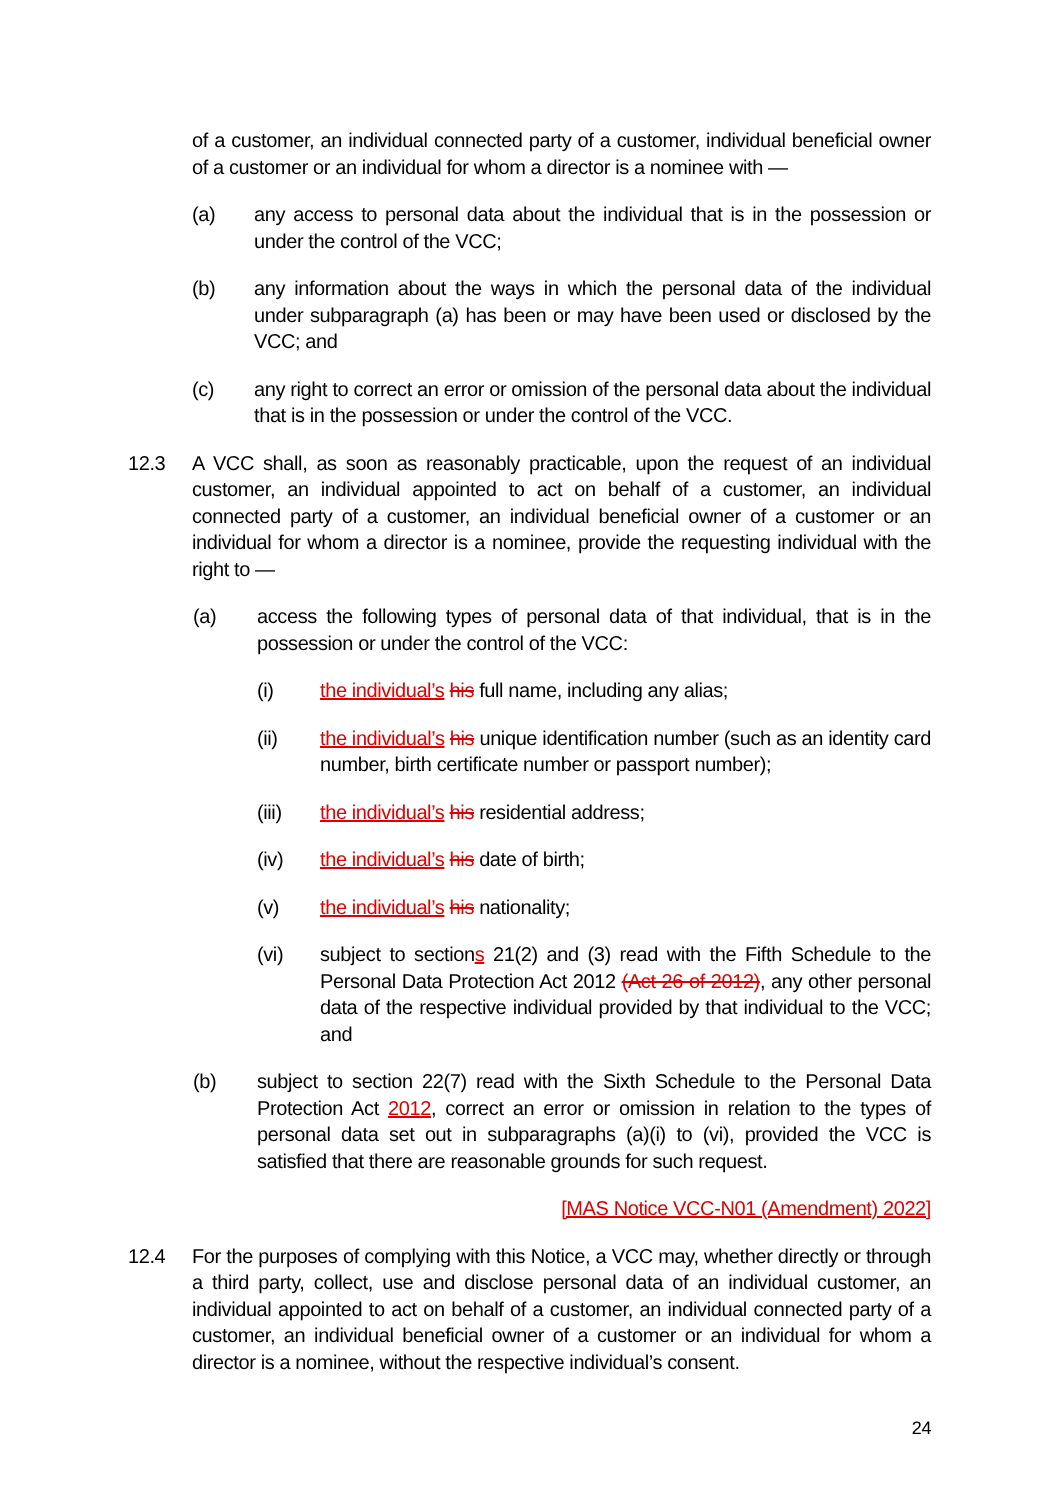of a customer, an individual connected party of a customer, individual beneficial owner of a customer or an individual for whom a director is a nominee with —
(a) any access to personal data about the individual that is in the possession or under the control of the VCC;
(b) any information about the ways in which the personal data of the individual under subparagraph (a) has been or may have been used or disclosed by the VCC; and
(c) any right to correct an error or omission of the personal data about the individual that is in the possession or under the control of the VCC.
12.3 A VCC shall, as soon as reasonably practicable, upon the request of an individual customer, an individual appointed to act on behalf of a customer, an individual connected party of a customer, an individual beneficial owner of a customer or an individual for whom a director is a nominee, provide the requesting individual with the right to —
(a) access the following types of personal data of that individual, that is in the possession or under the control of the VCC:
(i) the individual’s his full name, including any alias;
(ii) the individual’s his unique identification number (such as an identity card number, birth certificate number or passport number);
(iii) the individual’s his residential address;
(iv) the individual’s his date of birth;
(v) the individual’s his nationality;
(vi) subject to sections 21(2) and (3) read with the Fifth Schedule to the Personal Data Protection Act 2012 (Act 26 of 2012), any other personal data of the respective individual provided by that individual to the VCC; and
(b) subject to section 22(7) read with the Sixth Schedule to the Personal Data Protection Act 2012, correct an error or omission in relation to the types of personal data set out in subparagraphs (a)(i) to (vi), provided the VCC is satisfied that there are reasonable grounds for such request.
[MAS Notice VCC-N01 (Amendment) 2022]
12.4 For the purposes of complying with this Notice, a VCC may, whether directly or through a third party, collect, use and disclose personal data of an individual customer, an individual appointed to act on behalf of a customer, an individual connected party of a customer, an individual beneficial owner of a customer or an individual for whom a director is a nominee, without the respective individual’s consent.
24